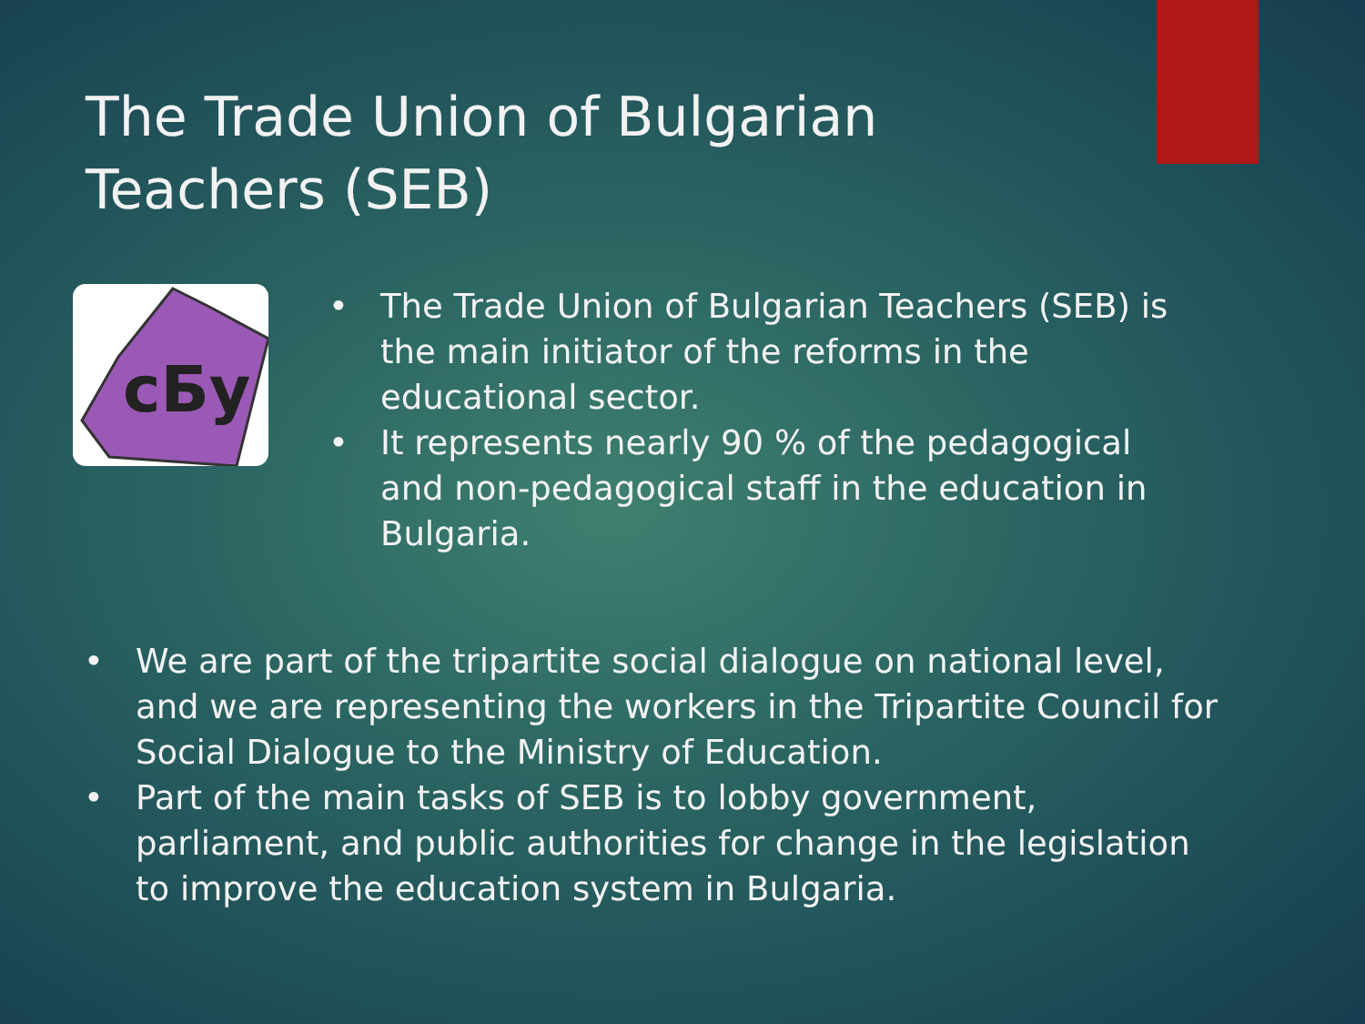The Trade Union of Bulgarian Teachers (SEB)
сБу
• The Trade Union of Bulgarian Teachers (SEB) is the main initiator of the reforms in the educational sector.
• It represents nearly 90 % of the pedagogical and non-pedagogical staff in the education in Bulgaria.
• We are part of the tripartite social dialogue on national level, and we are representing the workers in the Tripartite Council for Social Dialogue to the Ministry of Education.
• Part of the main tasks of SEB is to lobby government, parliament, and public authorities for change in the legislation to improve the education system in Bulgaria.